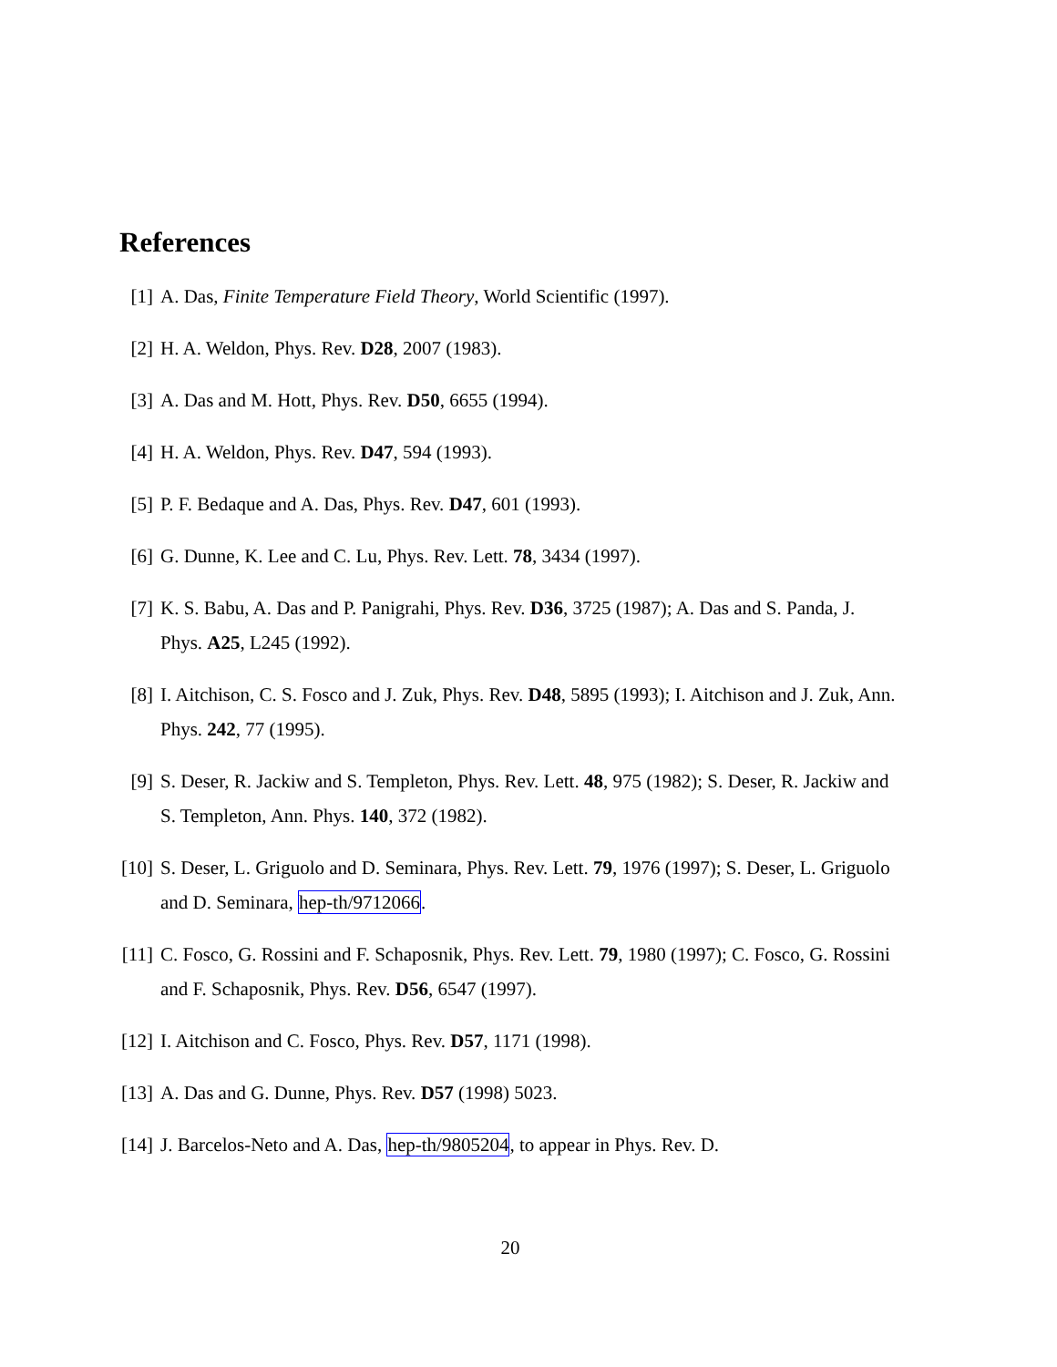References
[1] A. Das, Finite Temperature Field Theory, World Scientific (1997).
[2] H. A. Weldon, Phys. Rev. D28, 2007 (1983).
[3] A. Das and M. Hott, Phys. Rev. D50, 6655 (1994).
[4] H. A. Weldon, Phys. Rev. D47, 594 (1993).
[5] P. F. Bedaque and A. Das, Phys. Rev. D47, 601 (1993).
[6] G. Dunne, K. Lee and C. Lu, Phys. Rev. Lett. 78, 3434 (1997).
[7] K. S. Babu, A. Das and P. Panigrahi, Phys. Rev. D36, 3725 (1987); A. Das and S. Panda, J. Phys. A25, L245 (1992).
[8] I. Aitchison, C. S. Fosco and J. Zuk, Phys. Rev. D48, 5895 (1993); I. Aitchison and J. Zuk, Ann. Phys. 242, 77 (1995).
[9] S. Deser, R. Jackiw and S. Templeton, Phys. Rev. Lett. 48, 975 (1982); S. Deser, R. Jackiw and S. Templeton, Ann. Phys. 140, 372 (1982).
[10]
S. Deser, L. Griguolo and D. Seminara, Phys. Rev. Lett. 79, 1976 (1997); S. Deser, L. Griguolo and D. Seminara, hep-th/9712066.
[11]
C. Fosco, G. Rossini and F. Schaposnik, Phys. Rev. Lett. 79, 1980 (1997); C. Fosco, G. Rossini and F. Schaposnik, Phys. Rev. D56, 6547 (1997).
[12]
I. Aitchison and C. Fosco, Phys. Rev. D57, 1171 (1998).
[13]
A. Das and G. Dunne, Phys. Rev. D57 (1998) 5023.
[14]
J. Barcelos-Neto and A. Das, hep-th/9805204, to appear in Phys. Rev. D.
20